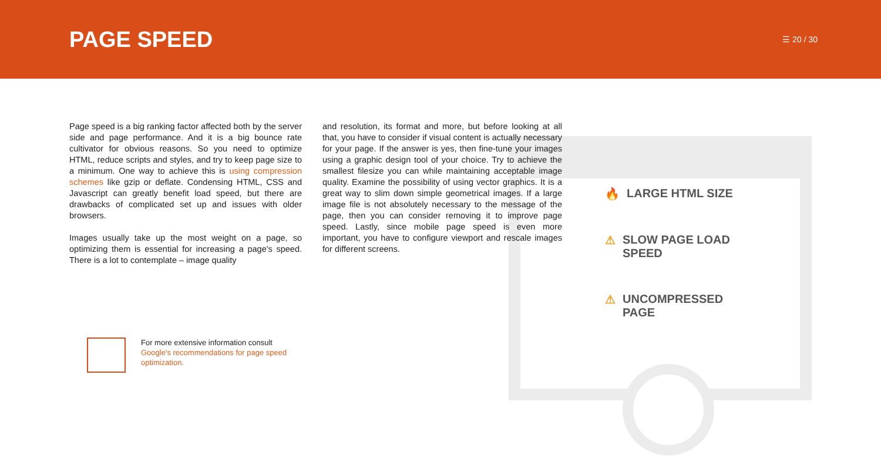PAGE SPEED
☰ 20 / 30
Page speed is a big ranking factor affected both by the server side and page performance. And it is a big bounce rate cultivator for obvious reasons. So you need to optimize HTML, reduce scripts and styles, and try to keep page size to a minimum. One way to achieve this is using compression schemes like gzip or deflate. Condensing HTML, CSS and Javascript can greatly benefit load speed, but there are drawbacks of complicated set up and issues with older browsers.
Images usually take up the most weight on a page, so optimizing them is essential for increasing a page's speed. There is a lot to contemplate – image quality
and resolution, its format and more, but before looking at all that, you have to consider if visual content is actually necessary for your page. If the answer is yes, then fine-tune your images using a graphic design tool of your choice. Try to achieve the smallest filesize you can while maintaining acceptable image quality. Examine the possibility of using vector graphics. It is a great way to slim down simple geometrical images. If a large image file is not absolutely necessary to the message of the page, then you can consider removing it to improve page speed. Lastly, since mobile page speed is even more important, you have to configure viewport and rescale images for different screens.
🔥 LARGE HTML SIZE
⚠ SLOW PAGE LOAD
SPEED
⚠ UNCOMPRESSED
PAGE
For more extensive information consult
Google's recommendations for page speed
optimization.